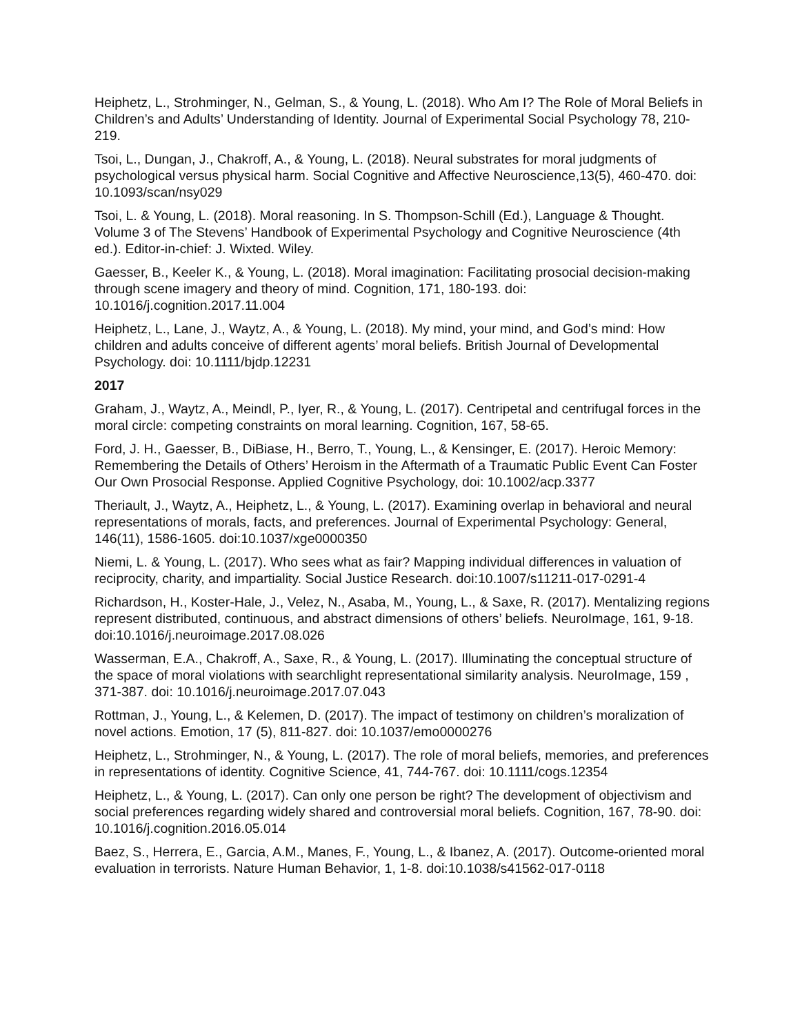Heiphetz, L., Strohminger, N., Gelman, S., & Young, L. (2018). Who Am I? The Role of Moral Beliefs in Children’s and Adults’ Understanding of Identity. Journal of Experimental Social Psychology 78, 210-219.
Tsoi, L., Dungan, J., Chakroff, A., & Young, L. (2018). Neural substrates for moral judgments of psychological versus physical harm. Social Cognitive and Affective Neuroscience,13(5), 460-470. doi: 10.1093/scan/nsy029
Tsoi, L. & Young, L. (2018). Moral reasoning. In S. Thompson-Schill (Ed.), Language & Thought. Volume 3 of The Stevens’ Handbook of Experimental Psychology and Cognitive Neuroscience (4th ed.). Editor-in-chief: J. Wixted. Wiley.
Gaesser, B., Keeler K., & Young, L. (2018). Moral imagination: Facilitating prosocial decision-making through scene imagery and theory of mind. Cognition, 171, 180-193. doi: 10.1016/j.cognition.2017.11.004
Heiphetz, L., Lane, J., Waytz, A., & Young, L. (2018). My mind, your mind, and God’s mind: How children and adults conceive of different agents’ moral beliefs. British Journal of Developmental Psychology. doi: 10.1111/bjdp.12231
2017
Graham, J., Waytz, A., Meindl, P., Iyer, R., & Young, L. (2017). Centripetal and centrifugal forces in the moral circle: competing constraints on moral learning. Cognition, 167, 58-65.
Ford, J. H., Gaesser, B., DiBiase, H., Berro, T., Young, L., & Kensinger, E. (2017). Heroic Memory: Remembering the Details of Others’ Heroism in the Aftermath of a Traumatic Public Event Can Foster Our Own Prosocial Response. Applied Cognitive Psychology, doi: 10.1002/acp.3377
Theriault, J., Waytz, A., Heiphetz, L., & Young, L. (2017). Examining overlap in behavioral and neural representations of morals, facts, and preferences. Journal of Experimental Psychology: General, 146(11), 1586-1605. doi:10.1037/xge0000350
Niemi, L. & Young, L. (2017). Who sees what as fair? Mapping individual differences in valuation of reciprocity, charity, and impartiality. Social Justice Research. doi:10.1007/s11211-017-0291-4
Richardson, H., Koster-Hale, J., Velez, N., Asaba, M., Young, L., & Saxe, R. (2017). Mentalizing regions represent distributed, continuous, and abstract dimensions of others’ beliefs. NeuroImage, 161, 9-18. doi:10.1016/j.neuroimage.2017.08.026
Wasserman, E.A., Chakroff, A., Saxe, R., & Young, L. (2017). Illuminating the conceptual structure of the space of moral violations with searchlight representational similarity analysis. NeuroImage, 159 , 371-387. doi: 10.1016/j.neuroimage.2017.07.043
Rottman, J., Young, L., & Kelemen, D. (2017). The impact of testimony on children’s moralization of novel actions. Emotion, 17 (5), 811-827. doi: 10.1037/emo0000276
Heiphetz, L., Strohminger, N., & Young, L. (2017). The role of moral beliefs, memories, and preferences in representations of identity. Cognitive Science, 41, 744-767. doi: 10.1111/cogs.12354
Heiphetz, L., & Young, L. (2017). Can only one person be right? The development of objectivism and social preferences regarding widely shared and controversial moral beliefs. Cognition, 167, 78-90. doi: 10.1016/j.cognition.2016.05.014
Baez, S., Herrera, E., Garcia, A.M., Manes, F., Young, L., & Ibanez, A. (2017). Outcome-oriented moral evaluation in terrorists. Nature Human Behavior, 1, 1-8. doi:10.1038/s41562-017-0118